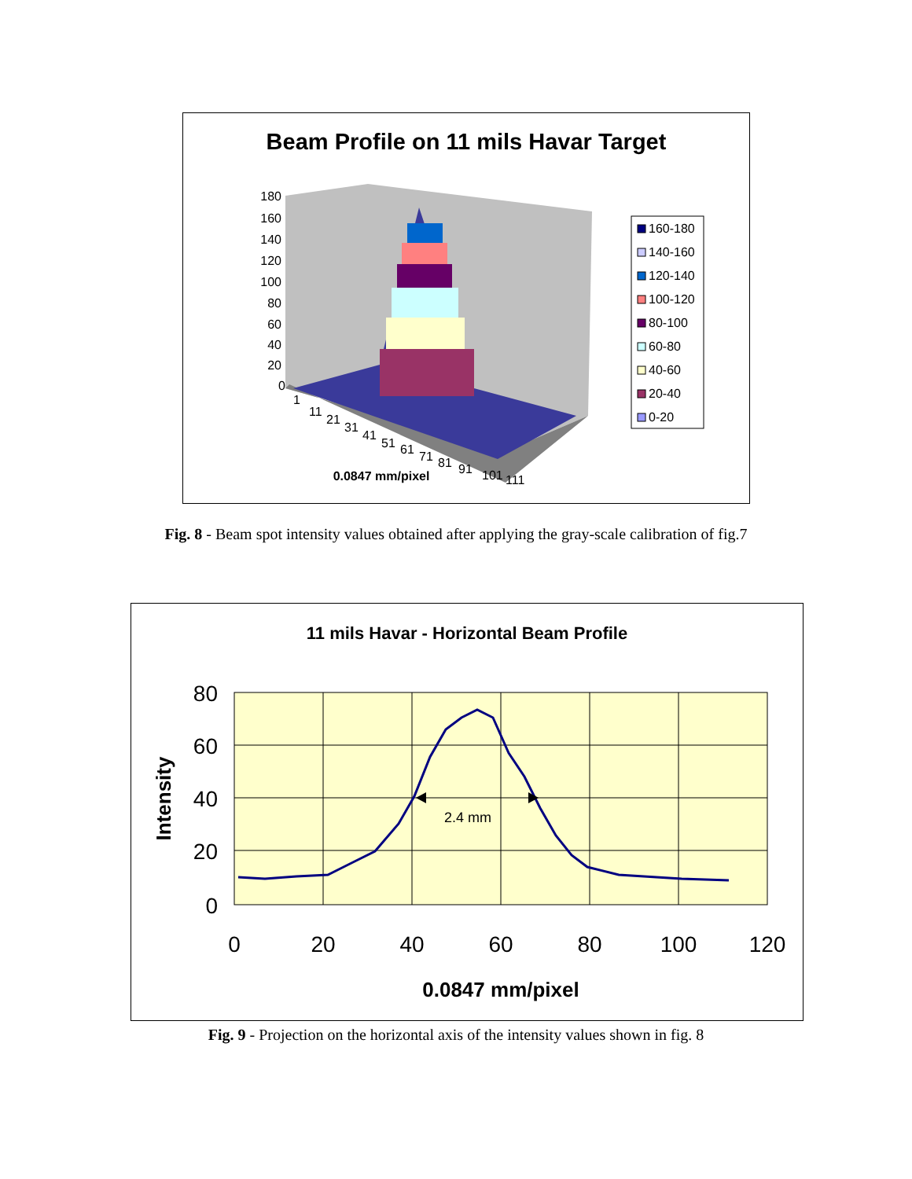Beam Profile on 11 mils Havar Target
180
160
140
120
100
80
60
40
20
0
1
11
21
31
41
51
61
71
81
91
101
111
0.0847 mm/pixel
160-180
140-160
120-140
100-120
80-100
60-80
40-60
20-40
0-20
Fig. 8 - Beam spot intensity values obtained after applying the gray-scale calibration of fig.7
11 mils Havar - Horizontal Beam Profile
80
60
40
20
0
0
20
40
60
80
100
120
2.4 mm
0.0847 mm/pixel
Intensity
Fig. 9 - Projection on the horizontal axis of the intensity values shown in fig. 8